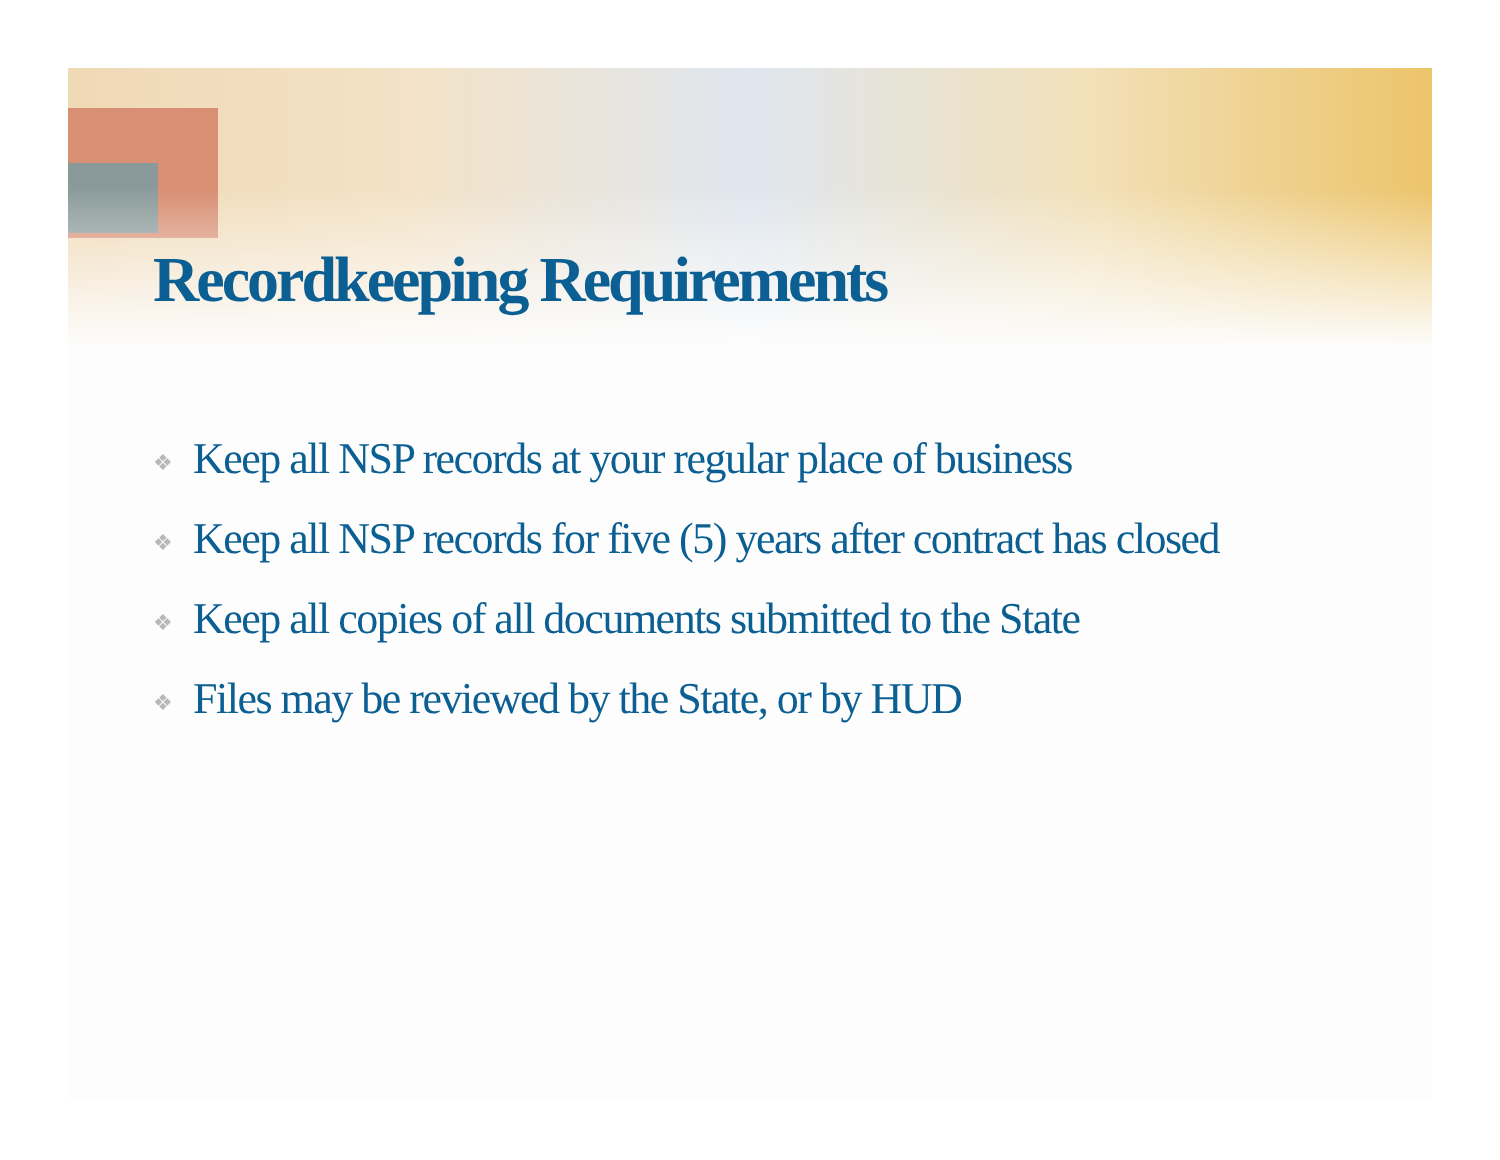Recordkeeping Requirements
❖ Keep all NSP records at your regular place of business
❖ Keep all NSP records for five (5) years after contract has closed
❖ Keep all copies of all documents submitted to the State
❖ Files may be reviewed by the State, or by HUD